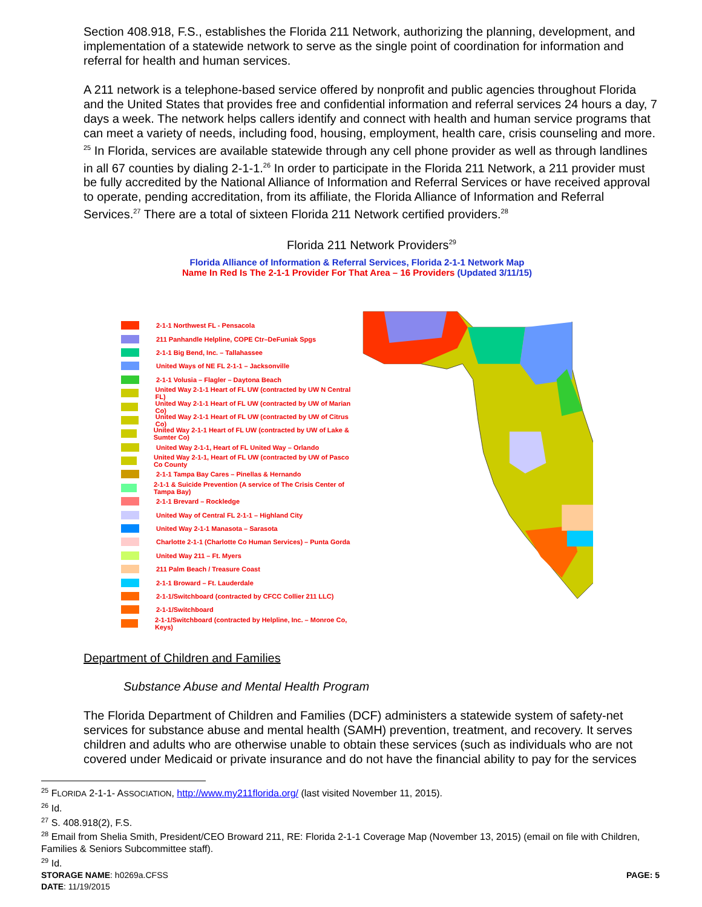Section 408.918, F.S., establishes the Florida 211 Network, authorizing the planning, development, and implementation of a statewide network to serve as the single point of coordination for information and referral for health and human services.
A 211 network is a telephone-based service offered by nonprofit and public agencies throughout Florida and the United States that provides free and confidential information and referral services 24 hours a day, 7 days a week. The network helps callers identify and connect with health and human service programs that can meet a variety of needs, including food, housing, employment, health care, crisis counseling and more. <sup>25</sup> In Florida, services are available statewide through any cell phone provider as well as through landlines in all 67 counties by dialing 2-1-1.<sup>26</sup> In order to participate in the Florida 211 Network, a 211 provider must be fully accredited by the National Alliance of Information and Referral Services or have received approval to operate, pending accreditation, from its affiliate, the Florida Alliance of Information and Referral Services.<sup>27</sup> There are a total of sixteen Florida 211 Network certified providers.<sup>28</sup>
Florida 211 Network Providers<sup>29</sup>
Florida Alliance of Information & Referral Services, Florida 2-1-1 Network Map
Name In Red Is The 2-1-1 Provider For That Area – 16 Providers (Updated 3/11/15)
2-1-1 Northwest FL - Pensacola
211 Panhandle Helpline, COPE Ctr–DeFuniak Spgs
2-1-1 Big Bend, Inc. – Tallahassee
United Ways of NE FL 2-1-1 – Jacksonville
2-1-1 Volusia – Flagler – Daytona Beach
United Way 2-1-1 Heart of FL UW (contracted by UW N Central FL)
United Way 2-1-1 Heart of FL UW (contracted by UW of Marian Co)
United Way 2-1-1 Heart of FL UW (contracted by UW of Citrus Co)
United Way 2-1-1 Heart of FL UW (contracted by UW of Lake & Sumter Co)
United Way 2-1-1, Heart of FL United Way – Orlando
United Way 2-1-1, Heart of FL UW (contracted by UW of Pasco Co County
2-1-1 Tampa Bay Cares – Pinellas & Hernando
2-1-1 & Suicide Prevention (A service of The Crisis Center of Tampa Bay)
2-1-1 Brevard – Rockledge
United Way of Central FL 2-1-1 – Highland City
United Way 2-1-1 Manasota – Sarasota
Charlotte 2-1-1 (Charlotte Co Human Services) – Punta Gorda
United Way 211 – Ft. Myers
211 Palm Beach / Treasure Coast
2-1-1 Broward – Ft. Lauderdale
2-1-1/Switchboard (contracted by CFCC Collier 211 LLC)
2-1-1/Switchboard
2-1-1/Switchboard (contracted by Helpline, Inc. – Monroe Co, Keys)
Department of Children and Families
Substance Abuse and Mental Health Program
The Florida Department of Children and Families (DCF) administers a statewide system of safety-net services for substance abuse and mental health (SAMH) prevention, treatment, and recovery. It serves children and adults who are otherwise unable to obtain these services (such as individuals who are not covered under Medicaid or private insurance and do not have the financial ability to pay for the services
<sup>25</sup> FLORIDA 2-1-1- ASSOCIATION, http://www.my211florida.org/ (last visited November 11, 2015).
<sup>26</sup> Id.
<sup>27</sup> S. 408.918(2), F.S.
<sup>28</sup> Email from Shelia Smith, President/CEO Broward 211, RE: Florida 2-1-1 Coverage Map (November 13, 2015) (email on file with Children, Families & Seniors Subcommittee staff).
<sup>29</sup> Id.
STORAGE NAME: h0269a.CFSS PAGE: 5
DATE: 11/19/2015